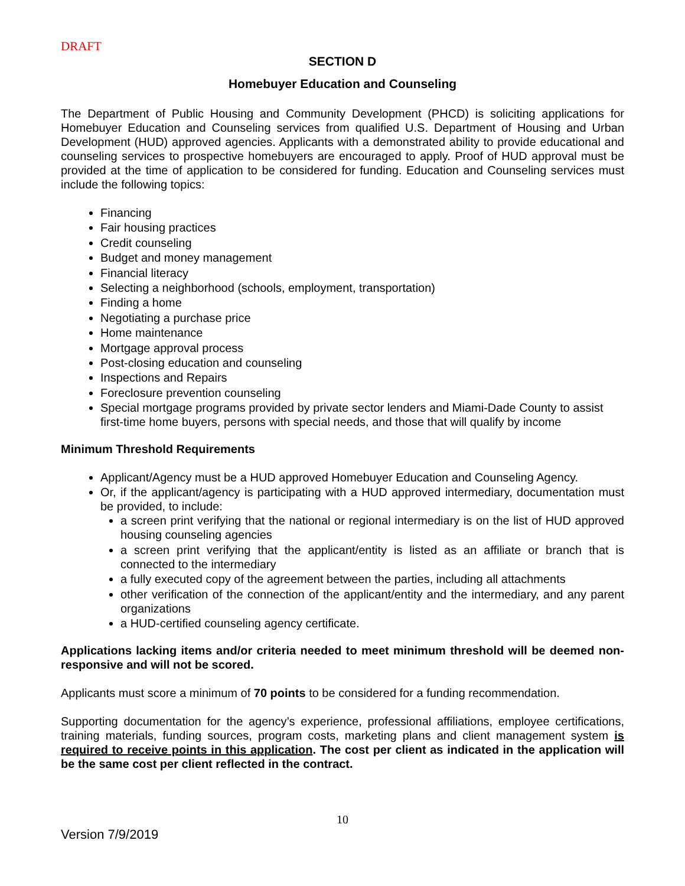DRAFT
SECTION D
Homebuyer Education and Counseling
The Department of Public Housing and Community Development (PHCD) is soliciting applications for Homebuyer Education and Counseling services from qualified U.S. Department of Housing and Urban Development (HUD) approved agencies. Applicants with a demonstrated ability to provide educational and counseling services to prospective homebuyers are encouraged to apply. Proof of HUD approval must be provided at the time of application to be considered for funding. Education and Counseling services must include the following topics:
Financing
Fair housing practices
Credit counseling
Budget and money management
Financial literacy
Selecting a neighborhood (schools, employment, transportation)
Finding a home
Negotiating a purchase price
Home maintenance
Mortgage approval process
Post-closing education and counseling
Inspections and Repairs
Foreclosure prevention counseling
Special mortgage programs provided by private sector lenders and Miami-Dade County to assist first-time home buyers, persons with special needs, and those that will qualify by income
Minimum Threshold Requirements
Applicant/Agency must be a HUD approved Homebuyer Education and Counseling Agency.
Or, if the applicant/agency is participating with a HUD approved intermediary, documentation must be provided, to include:
a screen print verifying that the national or regional intermediary is on the list of HUD approved housing counseling agencies
a screen print verifying that the applicant/entity is listed as an affiliate or branch that is connected to the intermediary
a fully executed copy of the agreement between the parties, including all attachments
other verification of the connection of the applicant/entity and the intermediary, and any parent organizations
a HUD-certified counseling agency certificate.
Applications lacking items and/or criteria needed to meet minimum threshold will be deemed non-responsive and will not be scored.
Applicants must score a minimum of 70 points to be considered for a funding recommendation.
Supporting documentation for the agency’s experience, professional affiliations, employee certifications, training materials, funding sources, program costs, marketing plans and client management system is required to receive points in this application. The cost per client as indicated in the application will be the same cost per client reflected in the contract.
10
Version 7/9/2019